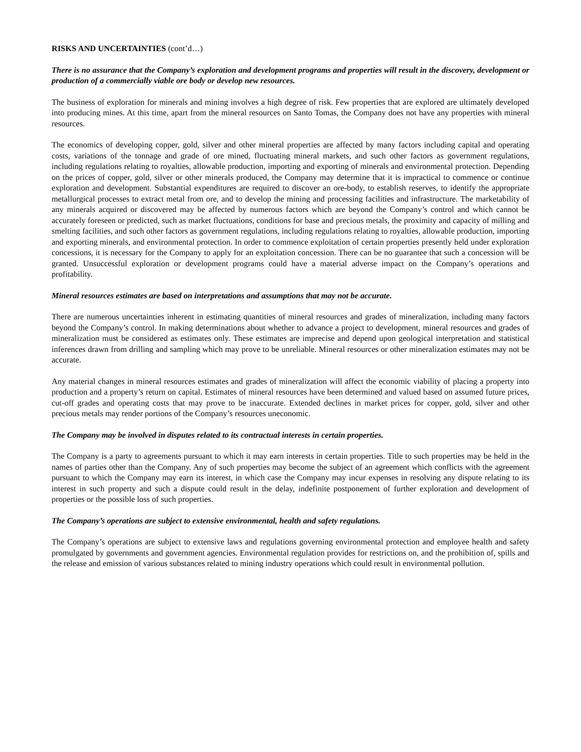RISKS AND UNCERTAINTIES (cont’d…)
There is no assurance that the Company’s exploration and development programs and properties will result in the discovery, development or production of a commercially viable ore body or develop new resources.
The business of exploration for minerals and mining involves a high degree of risk. Few properties that are explored are ultimately developed into producing mines. At this time, apart from the mineral resources on Santo Tomas, the Company does not have any properties with mineral resources.
The economics of developing copper, gold, silver and other mineral properties are affected by many factors including capital and operating costs, variations of the tonnage and grade of ore mined, fluctuating mineral markets, and such other factors as government regulations, including regulations relating to royalties, allowable production, importing and exporting of minerals and environmental protection. Depending on the prices of copper, gold, silver or other minerals produced, the Company may determine that it is impractical to commence or continue exploration and development. Substantial expenditures are required to discover an ore-body, to establish reserves, to identify the appropriate metallurgical processes to extract metal from ore, and to develop the mining and processing facilities and infrastructure. The marketability of any minerals acquired or discovered may be affected by numerous factors which are beyond the Company’s control and which cannot be accurately foreseen or predicted, such as market fluctuations, conditions for base and precious metals, the proximity and capacity of milling and smelting facilities, and such other factors as government regulations, including regulations relating to royalties, allowable production, importing and exporting minerals, and environmental protection. In order to commence exploitation of certain properties presently held under exploration concessions, it is necessary for the Company to apply for an exploitation concession. There can be no guarantee that such a concession will be granted. Unsuccessful exploration or development programs could have a material adverse impact on the Company’s operations and profitability.
Mineral resources estimates are based on interpretations and assumptions that may not be accurate.
There are numerous uncertainties inherent in estimating quantities of mineral resources and grades of mineralization, including many factors beyond the Company’s control. In making determinations about whether to advance a project to development, mineral resources and grades of mineralization must be considered as estimates only. These estimates are imprecise and depend upon geological interpretation and statistical inferences drawn from drilling and sampling which may prove to be unreliable. Mineral resources or other mineralization estimates may not be accurate.
Any material changes in mineral resources estimates and grades of mineralization will affect the economic viability of placing a property into production and a property’s return on capital. Estimates of mineral resources have been determined and valued based on assumed future prices, cut-off grades and operating costs that may prove to be inaccurate. Extended declines in market prices for copper, gold, silver and other precious metals may render portions of the Company’s resources uneconomic.
The Company may be involved in disputes related to its contractual interests in certain properties.
The Company is a party to agreements pursuant to which it may earn interests in certain properties. Title to such properties may be held in the names of parties other than the Company. Any of such properties may become the subject of an agreement which conflicts with the agreement pursuant to which the Company may earn its interest, in which case the Company may incur expenses in resolving any dispute relating to its interest in such property and such a dispute could result in the delay, indefinite postponement of further exploration and development of properties or the possible loss of such properties.
The Company’s operations are subject to extensive environmental, health and safety regulations.
The Company’s operations are subject to extensive laws and regulations governing environmental protection and employee health and safety promulgated by governments and government agencies. Environmental regulation provides for restrictions on, and the prohibition of, spills and the release and emission of various substances related to mining industry operations which could result in environmental pollution.